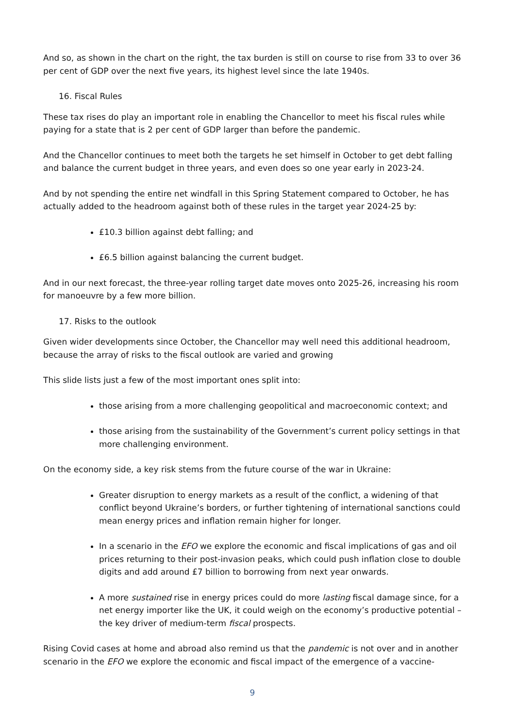And so, as shown in the chart on the right, the tax burden is still on course to rise from 33 to over 36 per cent of GDP over the next five years, its highest level since the late 1940s.
16. Fiscal Rules
These tax rises do play an important role in enabling the Chancellor to meet his fiscal rules while paying for a state that is 2 per cent of GDP larger than before the pandemic.
And the Chancellor continues to meet both the targets he set himself in October to get debt falling and balance the current budget in three years, and even does so one year early in 2023-24.
And by not spending the entire net windfall in this Spring Statement compared to October, he has actually added to the headroom against both of these rules in the target year 2024-25 by:
£10.3 billion against debt falling; and
£6.5 billion against balancing the current budget.
And in our next forecast, the three-year rolling target date moves onto 2025-26, increasing his room for manoeuvre by a few more billion.
17. Risks to the outlook
Given wider developments since October, the Chancellor may well need this additional headroom, because the array of risks to the fiscal outlook are varied and growing
This slide lists just a few of the most important ones split into:
those arising from a more challenging geopolitical and macroeconomic context; and
those arising from the sustainability of the Government’s current policy settings in that more challenging environment.
On the economy side, a key risk stems from the future course of the war in Ukraine:
Greater disruption to energy markets as a result of the conflict, a widening of that conflict beyond Ukraine’s borders, or further tightening of international sanctions could mean energy prices and inflation remain higher for longer.
In a scenario in the EFO we explore the economic and fiscal implications of gas and oil prices returning to their post-invasion peaks, which could push inflation close to double digits and add around £7 billion to borrowing from next year onwards.
A more sustained rise in energy prices could do more lasting fiscal damage since, for a net energy importer like the UK, it could weigh on the economy’s productive potential – the key driver of medium-term fiscal prospects.
Rising Covid cases at home and abroad also remind us that the pandemic is not over and in another scenario in the EFO we explore the economic and fiscal impact of the emergence of a vaccine-
9